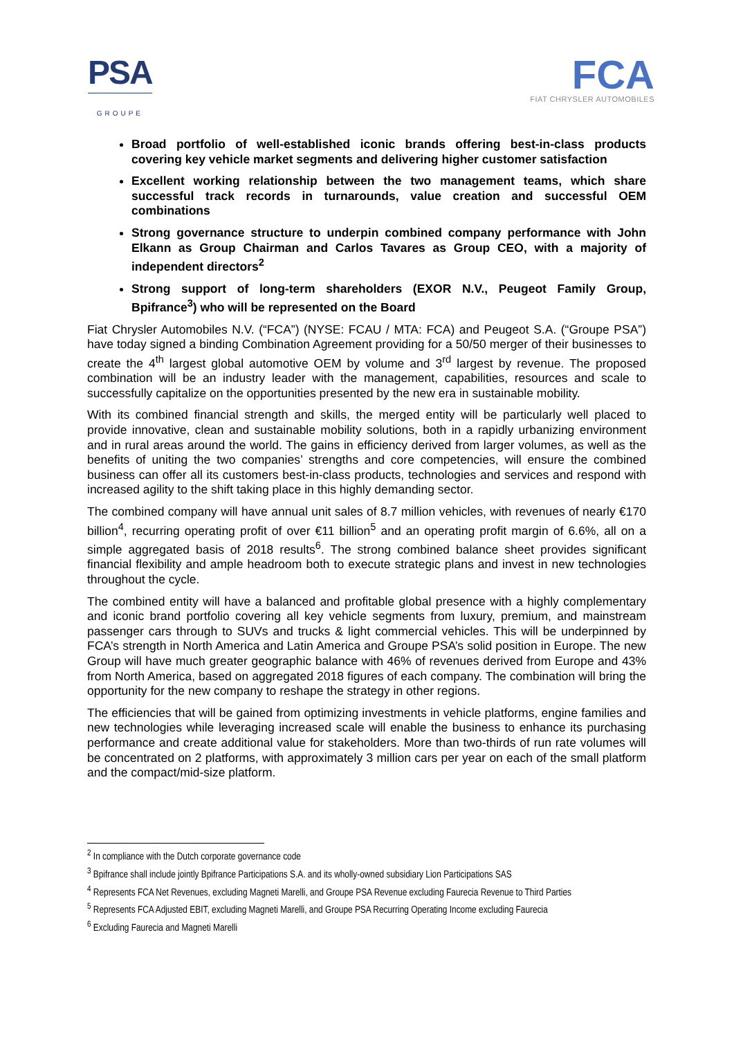PSA
GROUPE
FCA
FIAT CHRYSLER AUTOMOBILES
Broad portfolio of well-established iconic brands offering best-in-class products covering key vehicle market segments and delivering higher customer satisfaction
Excellent working relationship between the two management teams, which share successful track records in turnarounds, value creation and successful OEM combinations
Strong governance structure to underpin combined company performance with John Elkann as Group Chairman and Carlos Tavares as Group CEO, with a majority of independent directors<sup>2</sup>
Strong support of long-term shareholders (EXOR N.V., Peugeot Family Group, Bpifrance<sup>3</sup>) who will be represented on the Board
Fiat Chrysler Automobiles N.V. (“FCA”) (NYSE: FCAU / MTA: FCA) and Peugeot S.A. (“Groupe PSA”) have today signed a binding Combination Agreement providing for a 50/50 merger of their businesses to create the 4<sup>th</sup> largest global automotive OEM by volume and 3<sup>rd</sup> largest by revenue. The proposed combination will be an industry leader with the management, capabilities, resources and scale to successfully capitalize on the opportunities presented by the new era in sustainable mobility.
With its combined financial strength and skills, the merged entity will be particularly well placed to provide innovative, clean and sustainable mobility solutions, both in a rapidly urbanizing environment and in rural areas around the world. The gains in efficiency derived from larger volumes, as well as the benefits of uniting the two companies’ strengths and core competencies, will ensure the combined business can offer all its customers best-in-class products, technologies and services and respond with increased agility to the shift taking place in this highly demanding sector.
The combined company will have annual unit sales of 8.7 million vehicles, with revenues of nearly €170 billion<sup>4</sup>, recurring operating profit of over €11 billion<sup>5</sup> and an operating profit margin of 6.6%, all on a simple aggregated basis of 2018 results<sup>6</sup>. The strong combined balance sheet provides significant financial flexibility and ample headroom both to execute strategic plans and invest in new technologies throughout the cycle.
The combined entity will have a balanced and profitable global presence with a highly complementary and iconic brand portfolio covering all key vehicle segments from luxury, premium, and mainstream passenger cars through to SUVs and trucks & light commercial vehicles. This will be underpinned by FCA’s strength in North America and Latin America and Groupe PSA’s solid position in Europe. The new Group will have much greater geographic balance with 46% of revenues derived from Europe and 43% from North America, based on aggregated 2018 figures of each company. The combination will bring the opportunity for the new company to reshape the strategy in other regions.
The efficiencies that will be gained from optimizing investments in vehicle platforms, engine families and new technologies while leveraging increased scale will enable the business to enhance its purchasing performance and create additional value for stakeholders. More than two-thirds of run rate volumes will be concentrated on 2 platforms, with approximately 3 million cars per year on each of the small platform and the compact/mid-size platform.
<sup>2</sup> In compliance with the Dutch corporate governance code
<sup>3</sup> Bpifrance shall include jointly Bpifrance Participations S.A. and its wholly-owned subsidiary Lion Participations SAS
<sup>4</sup> Represents FCA Net Revenues, excluding Magneti Marelli, and Groupe PSA Revenue excluding Faurecia Revenue to Third Parties
<sup>5</sup> Represents FCA Adjusted EBIT, excluding Magneti Marelli, and Groupe PSA Recurring Operating Income excluding Faurecia
<sup>6</sup> Excluding Faurecia and Magneti Marelli